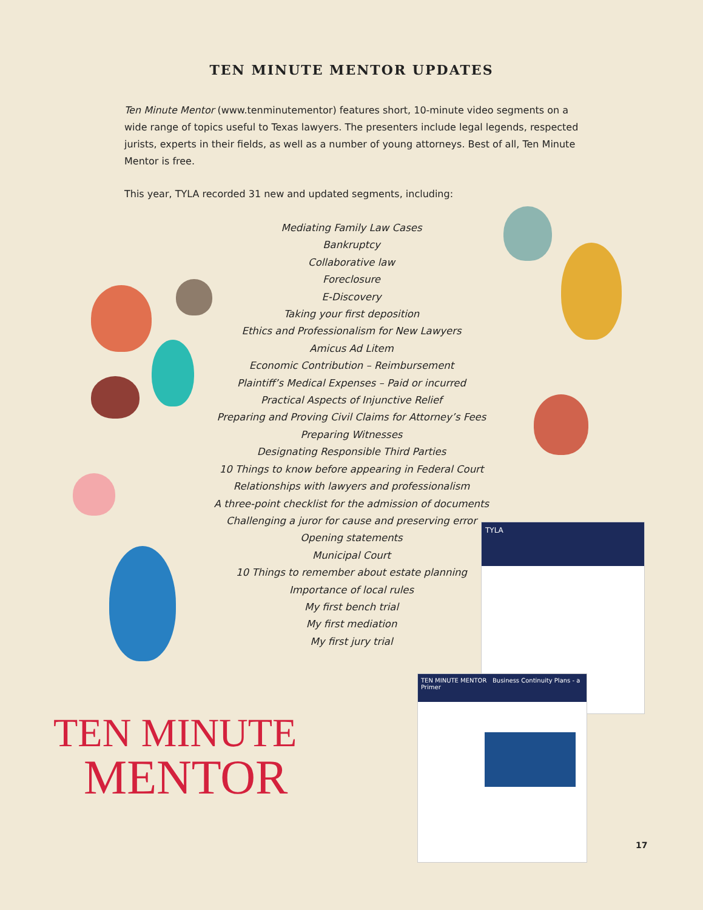TEN MINUTE MENTOR UPDATES
Ten Minute Mentor (www.tenminutementor) features short, 10-minute video segments on a wide range of topics useful to Texas lawyers. The presenters include legal legends, respected jurists, experts in their fields, as well as a number of young attorneys. Best of all, Ten Minute Mentor is free.
This year, TYLA recorded 31 new and updated segments, including:
Mediating Family Law Cases
Bankruptcy
Collaborative law
Foreclosure
E-Discovery
Taking your first deposition
Ethics and Professionalism for New Lawyers
Amicus Ad Litem
Economic Contribution – Reimbursement
Plaintiff’s Medical Expenses – Paid or incurred
Practical Aspects of Injunctive Relief
Preparing and Proving Civil Claims for Attorney’s Fees
Preparing Witnesses
Designating Responsible Third Parties
10 Things to know before appearing in Federal Court
Relationships with lawyers and professionalism
A three-point checklist for the admission of documents
Challenging a juror for cause and preserving error
Opening statements
Municipal Court
10 Things to remember about estate planning
Importance of local rules
My first bench trial
My first mediation
My first jury trial
TEN MINUTE
MENTOR
TYLA
TEN MINUTE MENTOR Business Continuity Plans - a Primer
17